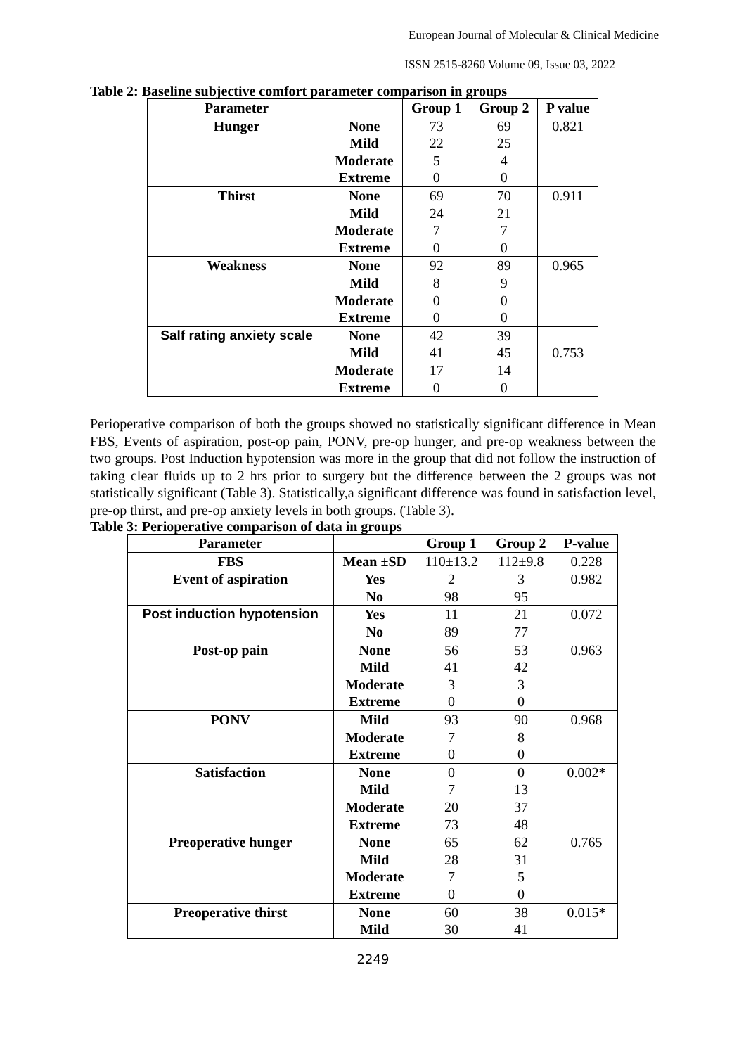European Journal of Molecular & Clinical Medicine
ISSN 2515-8260 Volume 09, Issue 03, 2022
Table 2: Baseline subjective comfort parameter comparison in groups
| Parameter | | Group 1 | Group 2 | P value |
| --- | --- | --- | --- | --- |
| Hunger | None | 73 | 69 | 0.821 |
| | Mild | 22 | 25 | |
| | Moderate | 5 | 4 | |
| | Extreme | 0 | 0 | |
| Thirst | None | 69 | 70 | 0.911 |
| | Mild | 24 | 21 | |
| | Moderate | 7 | 7 | |
| | Extreme | 0 | 0 | |
| Weakness | None | 92 | 89 | 0.965 |
| | Mild | 8 | 9 | |
| | Moderate | 0 | 0 | |
| | Extreme | 0 | 0 | |
| Salf rating anxiety scale | None | 42 | 39 | |
| | Mild | 41 | 45 | 0.753 |
| | Moderate | 17 | 14 | |
| | Extreme | 0 | 0 | |
Perioperative comparison of both the groups showed no statistically significant difference in Mean FBS, Events of aspiration, post-op pain, PONV, pre-op hunger, and pre-op weakness between the two groups. Post Induction hypotension was more in the group that did not follow the instruction of taking clear fluids up to 2 hrs prior to surgery but the difference between the 2 groups was not statistically significant (Table 3). Statistically,a significant difference was found in satisfaction level, pre-op thirst, and pre-op anxiety levels in both groups. (Table 3).
Table 3: Perioperative comparison of data in groups
| Parameter | | Group 1 | Group 2 | P-value |
| --- | --- | --- | --- | --- |
| FBS | Mean ±SD | 110±13.2 | 112±9.8 | 0.228 |
| Event of aspiration | Yes | 2 | 3 | 0.982 |
| | No | 98 | 95 | |
| Post induction hypotension | Yes | 11 | 21 | 0.072 |
| | No | 89 | 77 | |
| Post-op pain | None | 56 | 53 | 0.963 |
| | Mild | 41 | 42 | |
| | Moderate | 3 | 3 | |
| | Extreme | 0 | 0 | |
| PONV | Mild | 93 | 90 | 0.968 |
| | Moderate | 7 | 8 | |
| | Extreme | 0 | 0 | |
| Satisfaction | None | 0 | 0 | 0.002* |
| | Mild | 7 | 13 | |
| | Moderate | 20 | 37 | |
| | Extreme | 73 | 48 | |
| Preoperative hunger | None | 65 | 62 | 0.765 |
| | Mild | 28 | 31 | |
| | Moderate | 7 | 5 | |
| | Extreme | 0 | 0 | |
| Preoperative thirst | None | 60 | 38 | 0.015* |
| | Mild | 30 | 41 | |
2249